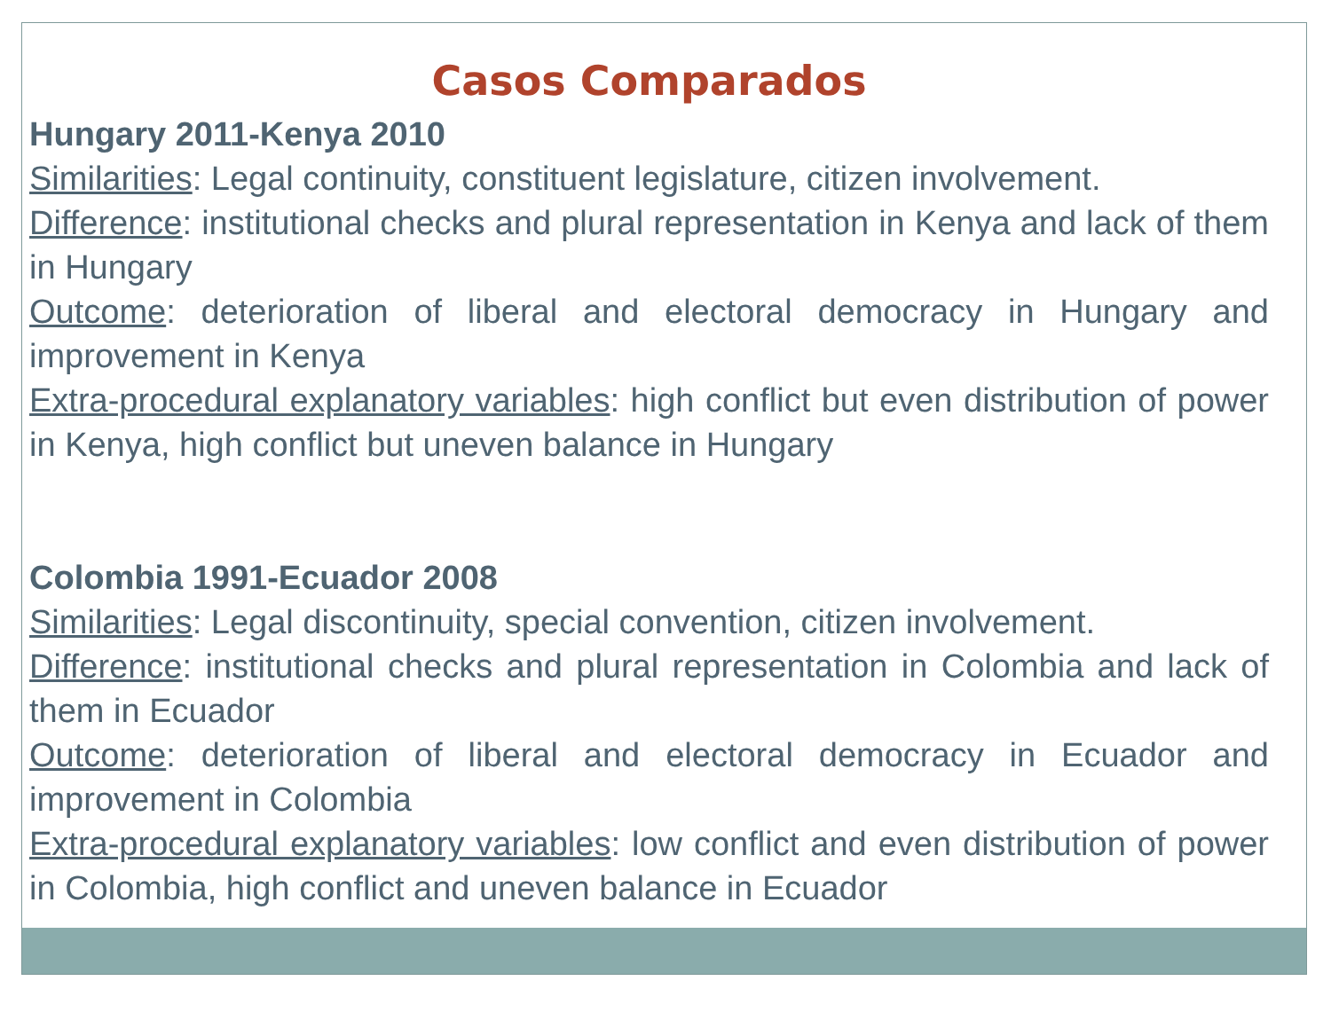Casos Comparados
Hungary 2011-Kenya 2010
Similarities: Legal continuity, constituent legislature, citizen involvement.
Difference: institutional checks and plural representation in Kenya and lack of them in Hungary
Outcome: deterioration of liberal and electoral democracy in Hungary and improvement in Kenya
Extra-procedural explanatory variables: high conflict but even distribution of power in Kenya, high conflict but uneven balance in Hungary
Colombia 1991-Ecuador 2008
Similarities: Legal discontinuity, special convention, citizen involvement.
Difference: institutional checks and plural representation in Colombia and lack of them in Ecuador
Outcome: deterioration of liberal and electoral democracy in Ecuador and improvement in Colombia
Extra-procedural explanatory variables: low conflict and even distribution of power in Colombia, high conflict and uneven balance in Ecuador